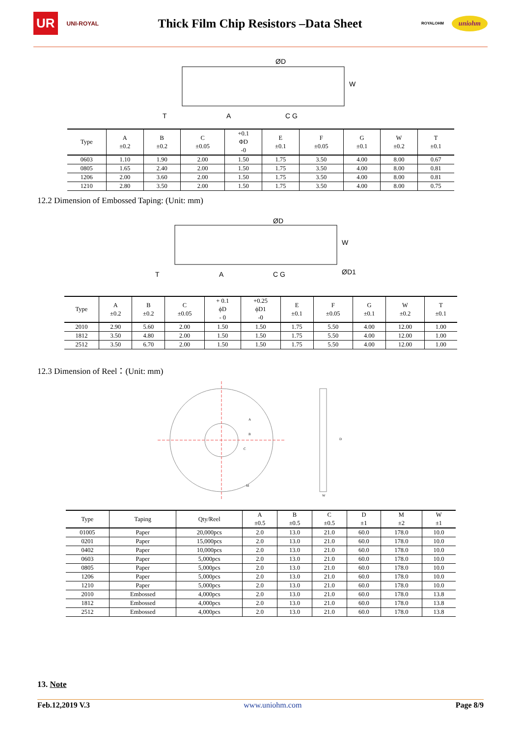UR UNI-ROYAL
Thick Film Chip Resistors –Data Sheet
ROYALOHM uniohm
ØD
W
T
A
C G
| Type | A ±0.2 | B ±0.2 | C ±0.05 | +0.1 ΦD -0 | E ±0.1 | F ±0.05 | G ±0.1 | W ±0.2 | T ±0.1 |
| --- | --- | --- | --- | --- | --- | --- | --- | --- | --- |
| 0603 | 1.10 | 1.90 | 2.00 | 1.50 | 1.75 | 3.50 | 4.00 | 8.00 | 0.67 |
| 0805 | 1.65 | 2.40 | 2.00 | 1.50 | 1.75 | 3.50 | 4.00 | 8.00 | 0.81 |
| 1206 | 2.00 | 3.60 | 2.00 | 1.50 | 1.75 | 3.50 | 4.00 | 8.00 | 0.81 |
| 1210 | 2.80 | 3.50 | 2.00 | 1.50 | 1.75 | 3.50 | 4.00 | 8.00 | 0.75 |
12.2 Dimension of Embossed Taping: (Unit: mm)
ØD
W
ØD1
T
A
C G
| Type | A ±0.2 | B ±0.2 | C ±0.05 | + 0.1 ϕD - 0 | +0.25 ϕD1 -0 | E ±0.1 | F ±0.05 | G ±0.1 | W ±0.2 | T ±0.1 |
| --- | --- | --- | --- | --- | --- | --- | --- | --- | --- | --- |
| 2010 | 2.90 | 5.60 | 2.00 | 1.50 | 1.50 | 1.75 | 5.50 | 4.00 | 12.00 | 1.00 |
| 1812 | 3.50 | 4.80 | 2.00 | 1.50 | 1.50 | 1.75 | 5.50 | 4.00 | 12.00 | 1.00 |
| 2512 | 3.50 | 6.70 | 2.00 | 1.50 | 1.50 | 1.75 | 5.50 | 4.00 | 12.00 | 1.00 |
12.3 Dimension of Reel：(Unit: mm)
A
B
C
D
M
W
| Type | Taping | Qty/Reel | A ±0.5 | B ±0.5 | C ±0.5 | D ±1 | M ±2 | W ±1 |
| --- | --- | --- | --- | --- | --- | --- | --- | --- |
| 01005 | Paper | 20,000pcs | 2.0 | 13.0 | 21.0 | 60.0 | 178.0 | 10.0 |
| 0201 | Paper | 15,000pcs | 2.0 | 13.0 | 21.0 | 60.0 | 178.0 | 10.0 |
| 0402 | Paper | 10,000pcs | 2.0 | 13.0 | 21.0 | 60.0 | 178.0 | 10.0 |
| 0603 | Paper | 5,000pcs | 2.0 | 13.0 | 21.0 | 60.0 | 178.0 | 10.0 |
| 0805 | Paper | 5,000pcs | 2.0 | 13.0 | 21.0 | 60.0 | 178.0 | 10.0 |
| 1206 | Paper | 5,000pcs | 2.0 | 13.0 | 21.0 | 60.0 | 178.0 | 10.0 |
| 1210 | Paper | 5,000pcs | 2.0 | 13.0 | 21.0 | 60.0 | 178.0 | 10.0 |
| 2010 | Embossed | 4,000pcs | 2.0 | 13.0 | 21.0 | 60.0 | 178.0 | 13.8 |
| 1812 | Embossed | 4,000pcs | 2.0 | 13.0 | 21.0 | 60.0 | 178.0 | 13.8 |
| 2512 | Embossed | 4,000pcs | 2.0 | 13.0 | 21.0 | 60.0 | 178.0 | 13.8 |
13. Note
Feb.12,2019 V.3 www.uniohm.com Page 8/9